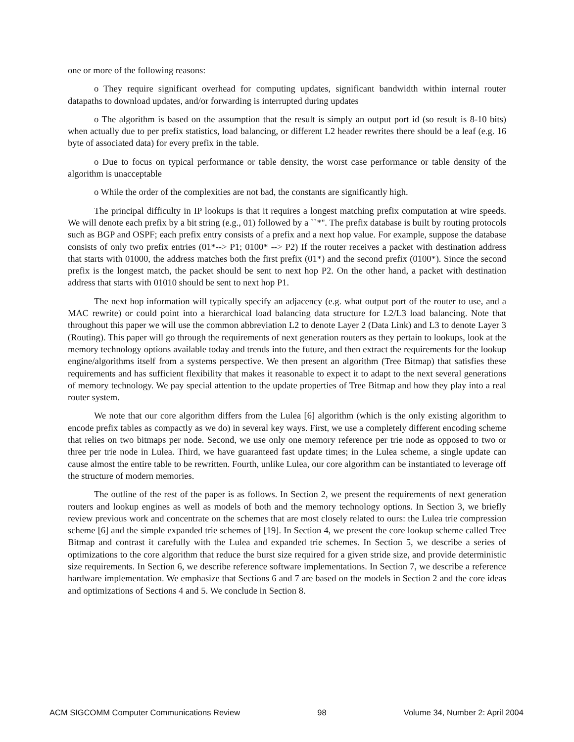one or more of the following reasons:
o They require significant overhead for computing updates, significant bandwidth within internal router datapaths to download updates, and/or forwarding is interrupted during updates
o The algorithm is based on the assumption that the result is simply an output port id (so result is 8-10 bits) when actually due to per prefix statistics, load balancing, or different L2 header rewrites there should be a leaf (e.g. 16 byte of associated data) for every prefix in the table.
o Due to focus on typical performance or table density, the worst case performance or table density of the algorithm is unacceptable
o While the order of the complexities are not bad, the constants are significantly high.
The principal difficulty in IP lookups is that it requires a longest matching prefix computation at wire speeds. We will denote each prefix by a bit string (e.g., 01) followed by a ``*''. The prefix database is built by routing protocols such as BGP and OSPF; each prefix entry consists of a prefix and a next hop value. For example, suppose the database consists of only two prefix entries (01*--> P1; 0100* --> P2) If the router receives a packet with destination address that starts with 01000, the address matches both the first prefix (01*) and the second prefix (0100*). Since the second prefix is the longest match, the packet should be sent to next hop P2. On the other hand, a packet with destination address that starts with 01010 should be sent to next hop P1.
The next hop information will typically specify an adjacency (e.g. what output port of the router to use, and a MAC rewrite) or could point into a hierarchical load balancing data structure for L2/L3 load balancing. Note that throughout this paper we will use the common abbreviation L2 to denote Layer 2 (Data Link) and L3 to denote Layer 3 (Routing). This paper will go through the requirements of next generation routers as they pertain to lookups, look at the memory technology options available today and trends into the future, and then extract the requirements for the lookup engine/algorithms itself from a systems perspective. We then present an algorithm (Tree Bitmap) that satisfies these requirements and has sufficient flexibility that makes it reasonable to expect it to adapt to the next several generations of memory technology. We pay special attention to the update properties of Tree Bitmap and how they play into a real router system.
We note that our core algorithm differs from the Lulea [6] algorithm (which is the only existing algorithm to encode prefix tables as compactly as we do) in several key ways. First, we use a completely different encoding scheme that relies on two bitmaps per node. Second, we use only one memory reference per trie node as opposed to two or three per trie node in Lulea. Third, we have guaranteed fast update times; in the Lulea scheme, a single update can cause almost the entire table to be rewritten. Fourth, unlike Lulea, our core algorithm can be instantiated to leverage off the structure of modern memories.
The outline of the rest of the paper is as follows. In Section 2, we present the requirements of next generation routers and lookup engines as well as models of both and the memory technology options. In Section 3, we briefly review previous work and concentrate on the schemes that are most closely related to ours: the Lulea trie compression scheme [6] and the simple expanded trie schemes of [19]. In Section 4, we present the core lookup scheme called Tree Bitmap and contrast it carefully with the Lulea and expanded trie schemes. In Section 5, we describe a series of optimizations to the core algorithm that reduce the burst size required for a given stride size, and provide deterministic size requirements. In Section 6, we describe reference software implementations. In Section 7, we describe a reference hardware implementation. We emphasize that Sections 6 and 7 are based on the models in Section 2 and the core ideas and optimizations of Sections 4 and 5. We conclude in Section 8.
ACM SIGCOMM Computer Communications Review 98 Volume 34, Number 2: April 2004